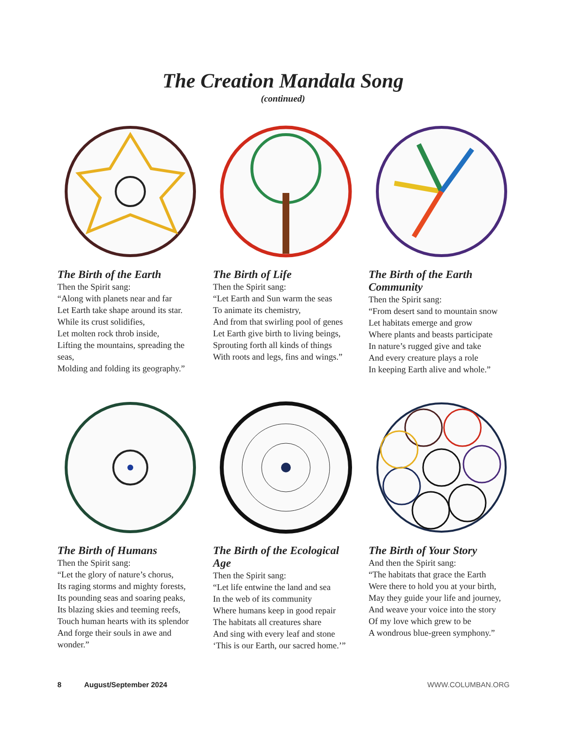The Creation Mandala Song
(continued)
The Birth of the Earth
Then the Spirit sang:
“Along with planets near and far
Let Earth take shape around its star.
While its crust solidifies,
Let molten rock throb inside,
Lifting the mountains, spreading the seas,
Molding and folding its geography.”
The Birth of Life
Then the Spirit sang:
“Let Earth and Sun warm the seas
To animate its chemistry,
And from that swirling pool of genes
Let Earth give birth to living beings,
Sprouting forth all kinds of things
With roots and legs, fins and wings.”
The Birth of the Earth Community
Then the Spirit sang:
“From desert sand to mountain snow
Let habitats emerge and grow
Where plants and beasts participate
In nature’s rugged give and take
And every creature plays a role
In keeping Earth alive and whole.”
The Birth of Humans
Then the Spirit sang:
“Let the glory of nature’s chorus,
Its raging storms and mighty forests,
Its pounding seas and soaring peaks,
Its blazing skies and teeming reefs,
Touch human hearts with its splendor
And forge their souls in awe and wonder.”
The Birth of the Ecological Age
Then the Spirit sang:
“Let life entwine the land and sea
In the web of its community
Where humans keep in good repair
The habitats all creatures share
And sing with every leaf and stone
‘This is our Earth, our sacred home.’”
The Birth of Your Story
And then the Spirit sang:
“The habitats that grace the Earth
Were there to hold you at your birth,
May they guide your life and journey,
And weave your voice into the story
Of my love which grew to be
A wondrous blue-green symphony.”
8 August/September 2024 WWW.COLUMBAN.ORG